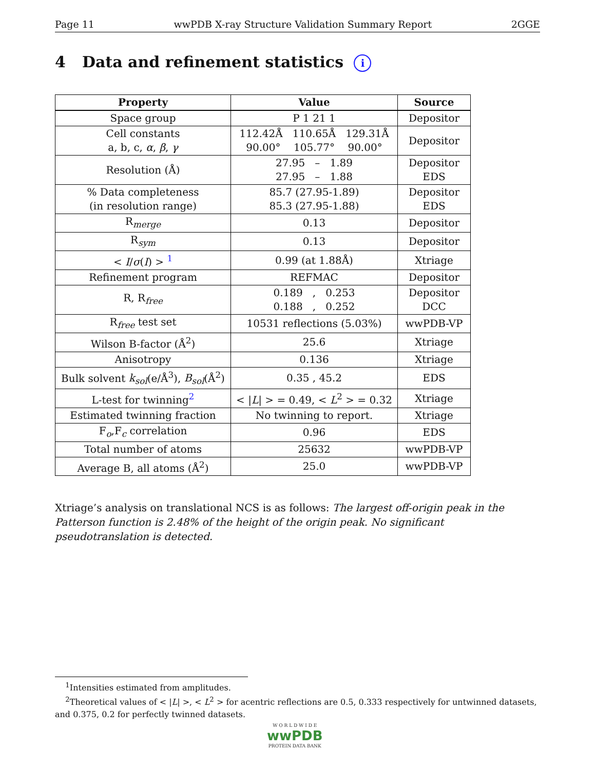Page 11 wwPDB X-ray Structure Validation Summary Report 2GGE
4 Data and refinement statistics i
| Property | Value | Source |
| --- | --- | --- |
| Space group | P 1 21 1 | Depositor |
| Cell constants a, b, c, α , β , γ | 112.42Å 110.65Å 129.31Å 90.00° 105.77° 90.00° | Depositor |
| Resolution (Å) | 27.95 – 1.89 27.95 – 1.88 | Depositor EDS |
| % Data completeness (in resolution range) | 85.7 (27.95-1.89) 85.3 (27.95-1.88) | Depositor EDS |
| R<sub>merge</sub> | 0.13 | Depositor |
| R<sub>sym</sub> | 0.13 | Depositor |
| < I / σ ( I ) > <sup>1</sup> | 0.99 (at 1.88Å) | Xtriage |
| Refinement program | REFMAC | Depositor |
| R, R<sub>free</sub> | 0.189 , 0.253 0.188 , 0.252 | Depositor DCC |
| R<sub>free</sub> test set | 10531 reflections (5.03%) | wwPDB-VP |
| Wilson B-factor (Å<sup>2</sup>) | 25.6 | Xtriage |
| Anisotropy | 0.136 | Xtriage |
| Bulk solvent k<sub>sol</sub> (e/Å<sup>3</sup>), B<sub>sol</sub> (Å<sup>2</sup>) | 0.35 , 45.2 | EDS |
| L-test for twinning<sup>2</sup> | < / L / > = 0.49, < L<sup>2</sup> > = 0.32 | Xtriage |
| Estimated twinning fraction | No twinning to report. | Xtriage |
| F<sub>o</sub>,F<sub>c</sub> correlation | 0.96 | EDS |
| Total number of atoms | 25632 | wwPDB-VP |
| Average B, all atoms (Å<sup>2</sup>) | 25.0 | wwPDB-VP |
Xtriage’s analysis on translational NCS is as follows: The largest off-origin peak in the Patterson function is 2.48% of the height of the origin peak. No significant pseudotranslation is detected.
<sup>1</sup> Intensities estimated from amplitudes.
<sup>2</sup> Theoretical values of < |L| >, < L<sup>2</sup> > for acentric reflections are 0.5, 0.333 respectively for untwinned datasets, and 0.375, 0.2 for perfectly twinned datasets.
W O R L D W I D E
wwPDB
PROTEIN DATA BANK